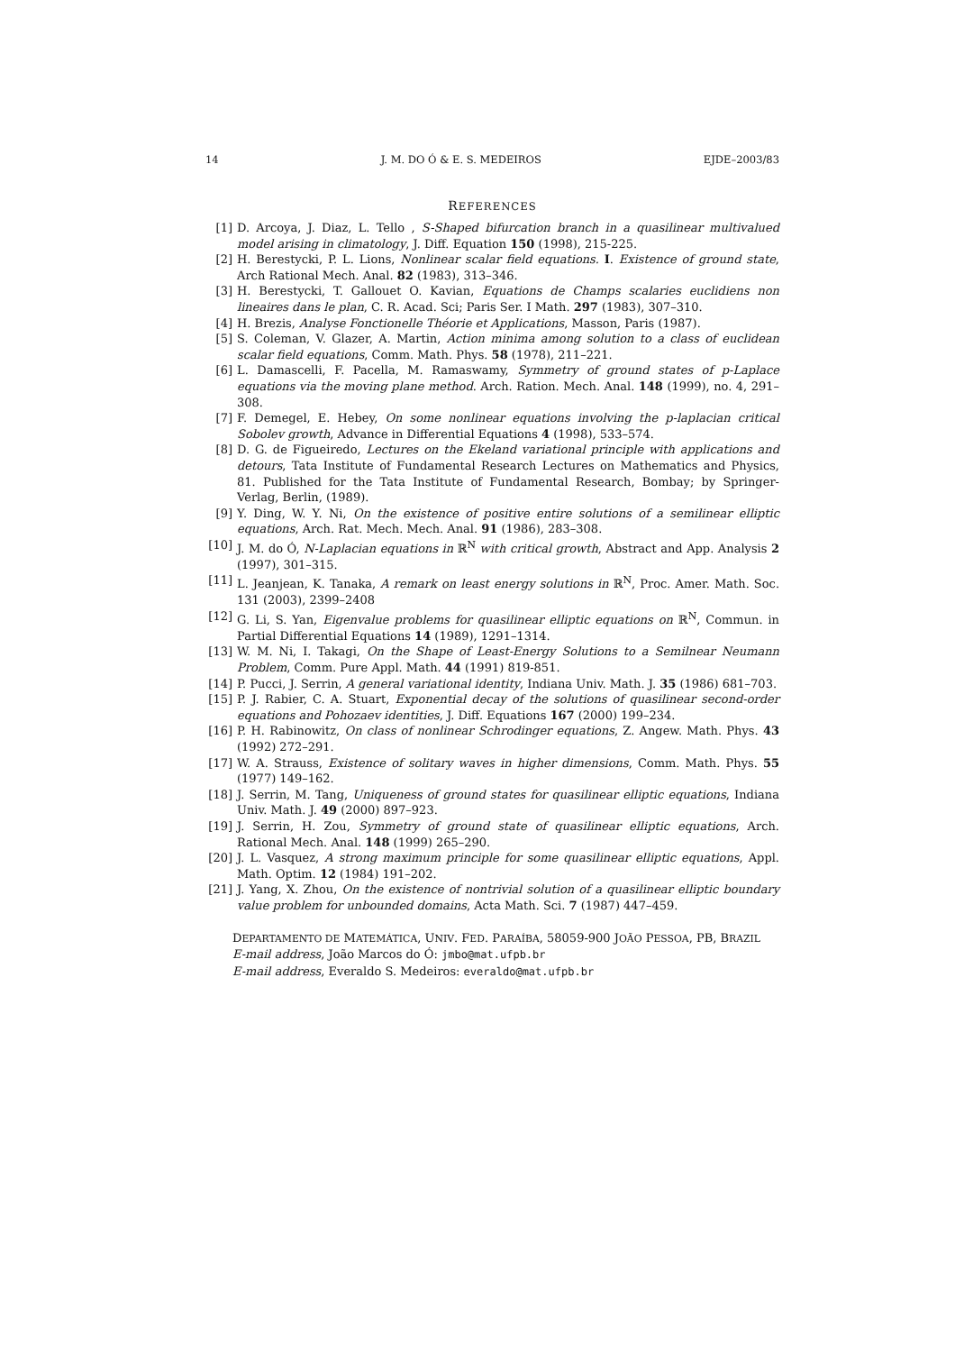14 J. M. DO Ó & E. S. MEDEIROS EJDE–2003/83
REFERENCES
[1] D. Arcoya, J. Diaz, L. Tello , S-Shaped bifurcation branch in a quasilinear multivalued model arising in climatology, J. Diff. Equation 150 (1998), 215-225.
[2] H. Berestycki, P. L. Lions, Nonlinear scalar field equations. I. Existence of ground state, Arch Rational Mech. Anal. 82 (1983), 313–346.
[3] H. Berestycki, T. Gallouet O. Kavian, Equations de Champs scalaries euclidiens non lineaires dans le plan, C. R. Acad. Sci; Paris Ser. I Math. 297 (1983), 307–310.
[4] H. Brezis, Analyse Fonctionelle Théorie et Applications, Masson, Paris (1987).
[5] S. Coleman, V. Glazer, A. Martin, Action minima among solution to a class of euclidean scalar field equations, Comm. Math. Phys. 58 (1978), 211–221.
[6] L. Damascelli, F. Pacella, M. Ramaswamy, Symmetry of ground states of p-Laplace equations via the moving plane method. Arch. Ration. Mech. Anal. 148 (1999), no. 4, 291–308.
[7] F. Demegel, E. Hebey, On some nonlinear equations involving the p-laplacian critical Sobolev growth, Advance in Differential Equations 4 (1998), 533–574.
[8] D. G. de Figueiredo, Lectures on the Ekeland variational principle with applications and detours, Tata Institute of Fundamental Research Lectures on Mathematics and Physics, 81. Published for the Tata Institute of Fundamental Research, Bombay; by Springer-Verlag, Berlin, (1989).
[9] Y. Ding, W. Y. Ni, On the existence of positive entire solutions of a semilinear elliptic equations, Arch. Rat. Mech. Mech. Anal. 91 (1986), 283–308.
[10] J. M. do Ó, N-Laplacian equations in ℝ<sup>N</sup> with critical growth, Abstract and App. Analysis 2 (1997), 301–315.
[11] L. Jeanjean, K. Tanaka, A remark on least energy solutions in ℝ<sup>N</sup>, Proc. Amer. Math. Soc. 131 (2003), 2399–2408
[12] G. Li, S. Yan, Eigenvalue problems for quasilinear elliptic equations on ℝ<sup>N</sup>, Commun. in Partial Differential Equations 14 (1989), 1291–1314.
[13] W. M. Ni, I. Takagi, On the Shape of Least-Energy Solutions to a Semilnear Neumann Problem, Comm. Pure Appl. Math. 44 (1991) 819-851.
[14] P. Pucci, J. Serrin, A general variational identity, Indiana Univ. Math. J. 35 (1986) 681–703.
[15] P. J. Rabier, C. A. Stuart, Exponential decay of the solutions of quasilinear second-order equations and Pohozaev identities, J. Diff. Equations 167 (2000) 199–234.
[16] P. H. Rabinowitz, On class of nonlinear Schrodinger equations, Z. Angew. Math. Phys. 43 (1992) 272–291.
[17] W. A. Strauss, Existence of solitary waves in higher dimensions, Comm. Math. Phys. 55 (1977) 149–162.
[18] J. Serrin, M. Tang, Uniqueness of ground states for quasilinear elliptic equations, Indiana Univ. Math. J. 49 (2000) 897–923.
[19] J. Serrin, H. Zou, Symmetry of ground state of quasilinear elliptic equations, Arch. Rational Mech. Anal. 148 (1999) 265–290.
[20] J. L. Vasquez, A strong maximum principle for some quasilinear elliptic equations, Appl. Math. Optim. 12 (1984) 191–202.
[21] J. Yang, X. Zhou, On the existence of nontrivial solution of a quasilinear elliptic boundary value problem for unbounded domains, Acta Math. Sci. 7 (1987) 447–459.
DEPARTAMENTO DE MATEMÁTICA, UNIV. FED. PARAÍBA, 58059-900 JOÃO PESSOA, PB, BRAZIL
E-mail address, João Marcos do Ó: jmbo@mat.ufpb.br
E-mail address, Everaldo S. Medeiros: everaldo@mat.ufpb.br